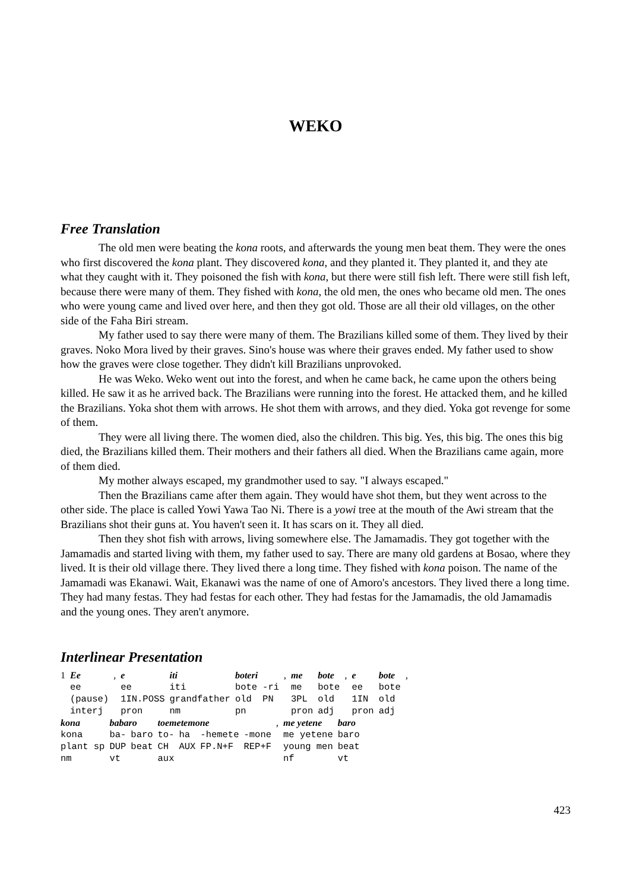WEKO
Free Translation
The old men were beating the kona roots, and afterwards the young men beat them. They were the ones who first discovered the kona plant. They discovered kona, and they planted it. They planted it, and they ate what they caught with it. They poisoned the fish with kona, but there were still fish left. There were still fish left, because there were many of them. They fished with kona, the old men, the ones who became old men. The ones who were young came and lived over here, and then they got old. Those are all their old villages, on the other side of the Faha Biri stream.
My father used to say there were many of them. The Brazilians killed some of them. They lived by their graves. Noko Mora lived by their graves. Sino's house was where their graves ended. My father used to show how the graves were close together. They didn't kill Brazilians unprovoked.
He was Weko. Weko went out into the forest, and when he came back, he came upon the others being killed. He saw it as he arrived back. The Brazilians were running into the forest. He attacked them, and he killed the Brazilians. Yoka shot them with arrows. He shot them with arrows, and they died. Yoka got revenge for some of them.
They were all living there. The women died, also the children. This big. Yes, this big. The ones this big died, the Brazilians killed them. Their mothers and their fathers all died. When the Brazilians came again, more of them died.
My mother always escaped, my grandmother used to say. "I always escaped."
Then the Brazilians came after them again. They would have shot them, but they went across to the other side. The place is called Yowi Yawa Tao Ni. There is a yowi tree at the mouth of the Awi stream that the Brazilians shot their guns at. You haven't seen it. It has scars on it. They all died.
Then they shot fish with arrows, living somewhere else. The Jamamadis. They got together with the Jamamadis and started living with them, my father used to say. There are many old gardens at Bosao, where they lived. It is their old village there. They lived there a long time. They fished with kona poison. The name of the Jamamadi was Ekanawi. Wait, Ekanawi was the name of one of Amoro's ancestors. They lived there a long time. They had many festas. They had festas for each other. They had festas for the Jamamadis, the old Jamamadis and the young ones. They aren't anymore.
Interlinear Presentation
| 1 | Ee | , | e | iti | boteri | | , | me | bote | , | e | bote | , |
| | ee | | ee | iti | bote | -ri | | me | bote | | ee | bote | |
| | (pause) | | 1IN.POSS | grandfather | old | PN | | 3PL | old | | 1IN | old | |
| | interj | | pron | nm | pn | | | pron | adj | | pron | adj | |
| kona | babaro | | toemetemone | | | | , | me yetene | baro |
| kona | ba- | baro | to- | ha | -hemete | -mone | | me yetene | baro |
| plant sp | DUP | beat | CH | AUX | FP.N+F | REP+F | | young men | beat |
| nm | vt | | aux | | | | | nf | vt |
423